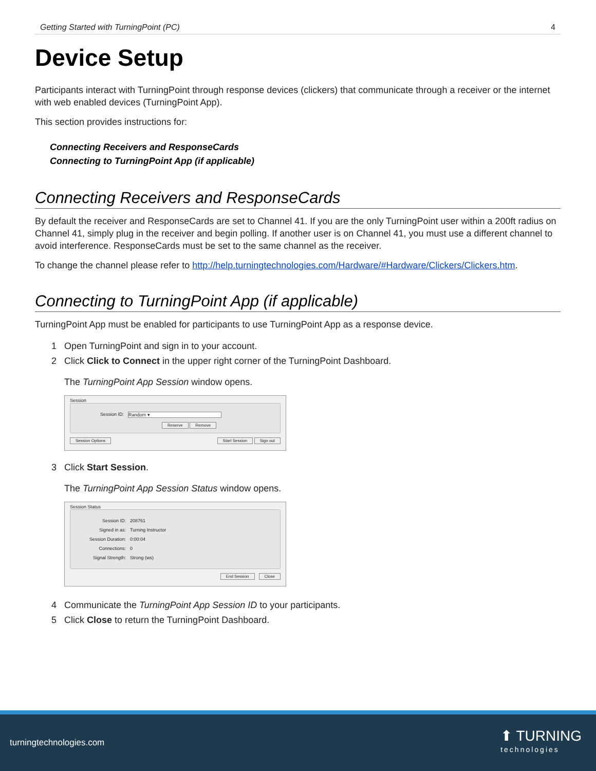Getting Started with TurningPoint (PC) 4
Device Setup
Participants interact with TurningPoint through response devices (clickers) that communicate through a receiver or the internet with web enabled devices (TurningPoint App).
This section provides instructions for:
Connecting Receivers and ResponseCards
Connecting to TurningPoint App (if applicable)
Connecting Receivers and ResponseCards
By default the receiver and ResponseCards are set to Channel 41. If you are the only TurningPoint user within a 200ft radius on Channel 41, simply plug in the receiver and begin polling. If another user is on Channel 41, you must use a different channel to avoid interference. ResponseCards must be set to the same channel as the receiver.
To change the channel please refer to http://help.turningtechnologies.com/Hardware/#Hardware/Clickers/Clickers.htm.
Connecting to TurningPoint App (if applicable)
TurningPoint App must be enabled for participants to use TurningPoint App as a response device.
1 Open TurningPoint and sign in to your account.
2 Click Click to Connect in the upper right corner of the TurningPoint Dashboard.
The TurningPoint App Session window opens.
Session
Session ID: Random ▾
Reserve Remove
Session Options Start Session Sign out
3 Click Start Session.
The TurningPoint App Session Status window opens.
Session Status
Session ID: 208761
Signed in as: Turning Instructor
Session Duration: 0:00:04
Connections: 0
Signal Strength: Strong (ws)
End Session Close
4 Communicate the TurningPoint App Session ID to your participants.
5 Click Close to return the TurningPoint Dashboard.
turningtechnologies.com ⬆ TURNING
technologies